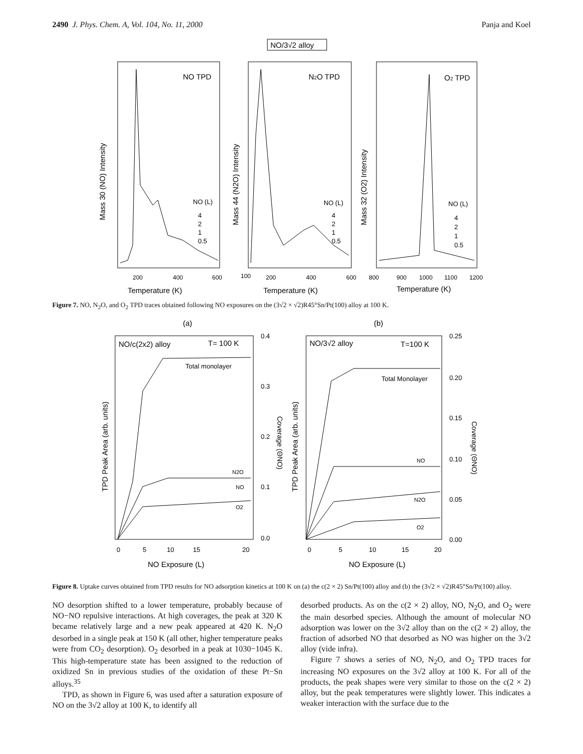2490 J. Phys. Chem. A, Vol. 104, No. 11, 2000 Panja and Koel
NO/3√2 alloy
NO TPD
N2O TPD
O2 TPD
Mass 30 (NO) Intensity
Mass 44 (N2O) Intensity
Mass 32 (O2) Intensity
NO (L)
4
2
1
0.5
NO (L)
4
2
1
0.5
NO (L)
4
2
1
0.5
200
400
600
100
200
400
600
800
900
1000
1100
1200
Temperature (K)
Temperature (K)
Temperature (K)
Figure 7. NO, N<sub>2</sub>O, and O<sub>2</sub> TPD traces obtained following NO exposures on the (3√2 × √2)R45°Sn/Pt(100) alloy at 100 K.
(a)
(b)
NO/c(2x2) alloy
T= 100 K
NO/3√2 alloy
T=100 K
Total monolayer
Total Monolayer
N2O
NO
O2
NO
N2O
O2
TPD Peak Area (arb. units)
TPD Peak Area (arb. units)
0.4
0.3
0.2
0.1
0.0
0.25
0.20
0.15
0.10
0.05
0.00
Coverage (ΘNO)
Coverage (ΘNO)
0
5
10
15
20
0
5
10
15
20
NO Exposure (L)
NO Exposure (L)
Figure 8. Uptake curves obtained from TPD results for NO adsorption kinetics at 100 K on (a) the c(2 × 2) Sn/Pt(100) alloy and (b) the (3√2 × √2)R45°Sn/Pt(100) alloy.
NO desorption shifted to a lower temperature, probably because of NO−NO repulsive interactions. At high coverages, the peak at 320 K became relatively large and a new peak appeared at 420 K. N<sub>2</sub>O desorbed in a single peak at 150 K (all other, higher temperature peaks were from CO<sub>2</sub> desorption). O<sub>2</sub> desorbed in a peak at 1030−1045 K. This high-temperature state has been assigned to the reduction of oxidized Sn in previous studies of the oxidation of these Pt−Sn alloys.<sup>35</sup>
TPD, as shown in Figure 6, was used after a saturation exposure of NO on the 3√2 alloy at 100 K, to identify all
desorbed products. As on the c(2 × 2) alloy, NO, N<sub>2</sub>O, and O<sub>2</sub> were the main desorbed species. Although the amount of molecular NO adsorption was lower on the 3√2 alloy than on the c(2 × 2) alloy, the fraction of adsorbed NO that desorbed as NO was higher on the 3√2 alloy (vide infra).
Figure 7 shows a series of NO, N<sub>2</sub>O, and O<sub>2</sub> TPD traces for increasing NO exposures on the 3√2 alloy at 100 K. For all of the products, the peak shapes were very similar to those on the c(2 × 2) alloy, but the peak temperatures were slightly lower. This indicates a weaker interaction with the surface due to the